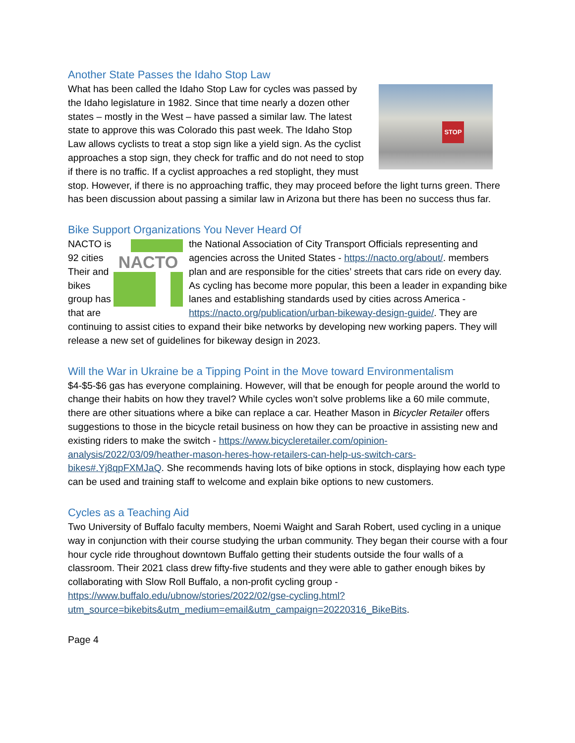Another State Passes the Idaho Stop Law
STOP
What has been called the Idaho Stop Law for cycles was passed by the Idaho legislature in 1982. Since that time nearly a dozen other states – mostly in the West – have passed a similar law. The latest state to approve this was Colorado this past week. The Idaho Stop Law allows cyclists to treat a stop sign like a yield sign. As the cyclist approaches a stop sign, they check for traffic and do not need to stop if there is no traffic. If a cyclist approaches a red stoplight, they must stop. However, if there is no approaching traffic, they may proceed before the light turns green. There has been discussion about passing a similar law in Arizona but there has been no success thus far.
Bike Support Organizations You Never Heard Of
NACTO is 92 cities Their and bikes group has that are
NACTO
the National Association of City Transport Officials representing and agencies across the United States - https://nacto.org/about/. members plan and are responsible for the cities’ streets that cars ride on every day. As cycling has become more popular, this been a leader in expanding bike lanes and establishing standards used by cities across America - https://nacto.org/publication/urban-bikeway-design-guide/. They are continuing to assist cities to expand their bike networks by developing new working papers. They will release a new set of guidelines for bikeway design in 2023.
Will the War in Ukraine be a Tipping Point in the Move toward Environmentalism
$4-$5-$6 gas has everyone complaining. However, will that be enough for people around the world to change their habits on how they travel? While cycles won’t solve problems like a 60 mile commute, there are other situations where a bike can replace a car. Heather Mason in Bicycler Retailer offers suggestions to those in the bicycle retail business on how they can be proactive in assisting new and existing riders to make the switch - https://www.bicycleretailer.com/opinion-analysis/2022/03/09/heather-mason-heres-how-retailers-can-help-us-switch-cars-bikes#.Yj8qpFXMJaQ. She recommends having lots of bike options in stock, displaying how each type can be used and training staff to welcome and explain bike options to new customers.
Cycles as a Teaching Aid
Two University of Buffalo faculty members, Noemi Waight and Sarah Robert, used cycling in a unique way in conjunction with their course studying the urban community. They began their course with a four hour cycle ride throughout downtown Buffalo getting their students outside the four walls of a classroom. Their 2021 class drew fifty-five students and they were able to gather enough bikes by collaborating with Slow Roll Buffalo, a non-profit cycling group - https://www.buffalo.edu/ubnow/stories/2022/02/gse-cycling.html?utm_source=bikebits&utm_medium=email&utm_campaign=20220316_BikeBits.
Page 4